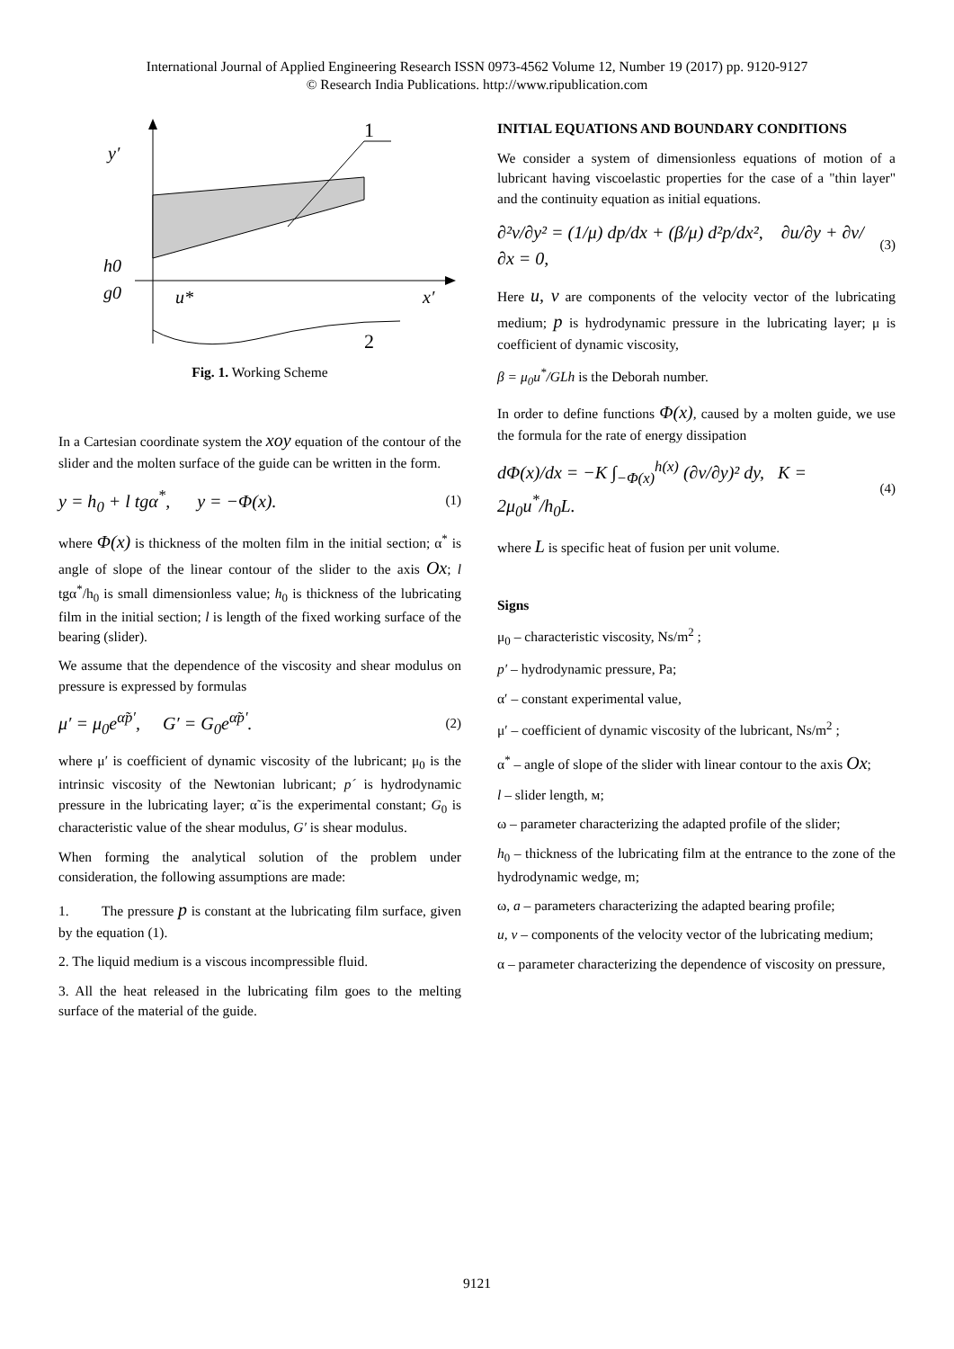International Journal of Applied Engineering Research ISSN 0973-4562 Volume 12, Number 19 (2017) pp. 9120-9127
© Research India Publications. http://www.ripublication.com
1
2
y′
h0
g0
u*
x′
Fig. 1. Working Scheme
In a Cartesian coordinate system the xoy equation of the contour of the slider and the molten surface of the guide can be written in the form.
y = h<sub>0</sub> + l tgα<sup>*</sup>, y = −Φ(x). (1)
where Φ(x) is thickness of the molten film in the initial section; α<sup>*</sup> is angle of slope of the linear contour of the slider to the axis Ox; l tgα<sup>*</sup>/h<sub>0</sub> is small dimensionless value; h<sub>0</sub> is thickness of the lubricating film in the initial section; l is length of the fixed working surface of the bearing (slider).
We assume that the dependence of the viscosity and shear modulus on pressure is expressed by formulas
μ′ = μ<sub>0</sub>e<sup>α̃p′</sup>, G′ = G<sub>0</sub>e<sup>α̃p′</sup>. (2)
where μ′ is coefficient of dynamic viscosity of the lubricant; μ<sub>0</sub> is the intrinsic viscosity of the Newtonian lubricant; p´ is hydrodynamic pressure in the lubricating layer; α̃ is the experimental constant; G<sub>0</sub> is characteristic value of the shear modulus, G′ is shear modulus.
When forming the analytical solution of the problem under consideration, the following assumptions are made:
1. The pressure p is constant at the lubricating film surface, given by the equation (1).
2. The liquid medium is a viscous incompressible fluid.
3. All the heat released in the lubricating film goes to the melting surface of the material of the guide.
INITIAL EQUATIONS AND BOUNDARY CONDITIONS
We consider a system of dimensionless equations of motion of a lubricant having viscoelastic properties for the case of a "thin layer" and the continuity equation as initial equations.
∂²v/∂y² = (1/μ) dp/dx + (β/μ) d²p/dx², ∂u/∂y + ∂v/∂x = 0, (3)
Here u, v are components of the velocity vector of the lubricating medium; p is hydrodynamic pressure in the lubricating layer; μ is coefficient of dynamic viscosity,
β = μ<sub>0</sub>u<sup>*</sup>/GLh is the Deborah number.
In order to define functions Φ(x), caused by a molten guide, we use the formula for the rate of energy dissipation
dΦ(x)/dx = −K ∫<sub>−Φ(x)</sub><sup>h(x)</sup> (∂v/∂y)² dy, K = 2μ<sub>0</sub>u<sup>*</sup>/h<sub>0</sub>L. (4)
where L is specific heat of fusion per unit volume.
Signs
μ<sub>0</sub> – characteristic viscosity, Ns/m<sup>2</sup> ;
p′ – hydrodynamic pressure, Pa;
α′ – constant experimental value,
μ′ – coefficient of dynamic viscosity of the lubricant, Ns/m<sup>2</sup> ;
α<sup>*</sup> – angle of slope of the slider with linear contour to the axis Ox;
l – slider length, м;
ω – parameter characterizing the adapted profile of the slider;
h<sub>0</sub> – thickness of the lubricating film at the entrance to the zone of the hydrodynamic wedge, m;
ω, a – parameters characterizing the adapted bearing profile;
u, v – components of the velocity vector of the lubricating medium;
α – parameter characterizing the dependence of viscosity on pressure,
9121